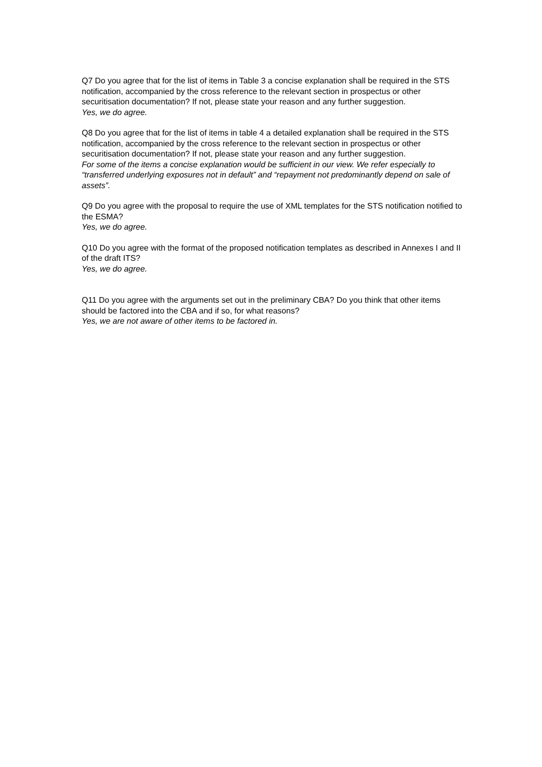Q7 Do you agree that for the list of items in Table 3 a concise explanation shall be required in the STS notification, accompanied by the cross reference to the relevant section in prospectus or other securitisation documentation? If not, please state your reason and any further suggestion.
Yes, we do agree.
Q8 Do you agree that for the list of items in table 4 a detailed explanation shall be required in the STS notification, accompanied by the cross reference to the relevant section in prospectus or other securitisation documentation? If not, please state your reason and any further suggestion.
For some of the items a concise explanation would be sufficient in our view. We refer especially to “transferred underlying exposures not in default” and “repayment not predominantly depend on sale of assets”.
Q9 Do you agree with the proposal to require the use of XML templates for the STS notification notified to the ESMA?
Yes, we do agree.
Q10 Do you agree with the format of the proposed notification templates as described in Annexes I and II of the draft ITS?
Yes, we do agree.
Q11 Do you agree with the arguments set out in the preliminary CBA? Do you think that other items should be factored into the CBA and if so, for what reasons?
Yes, we are not aware of other items to be factored in.